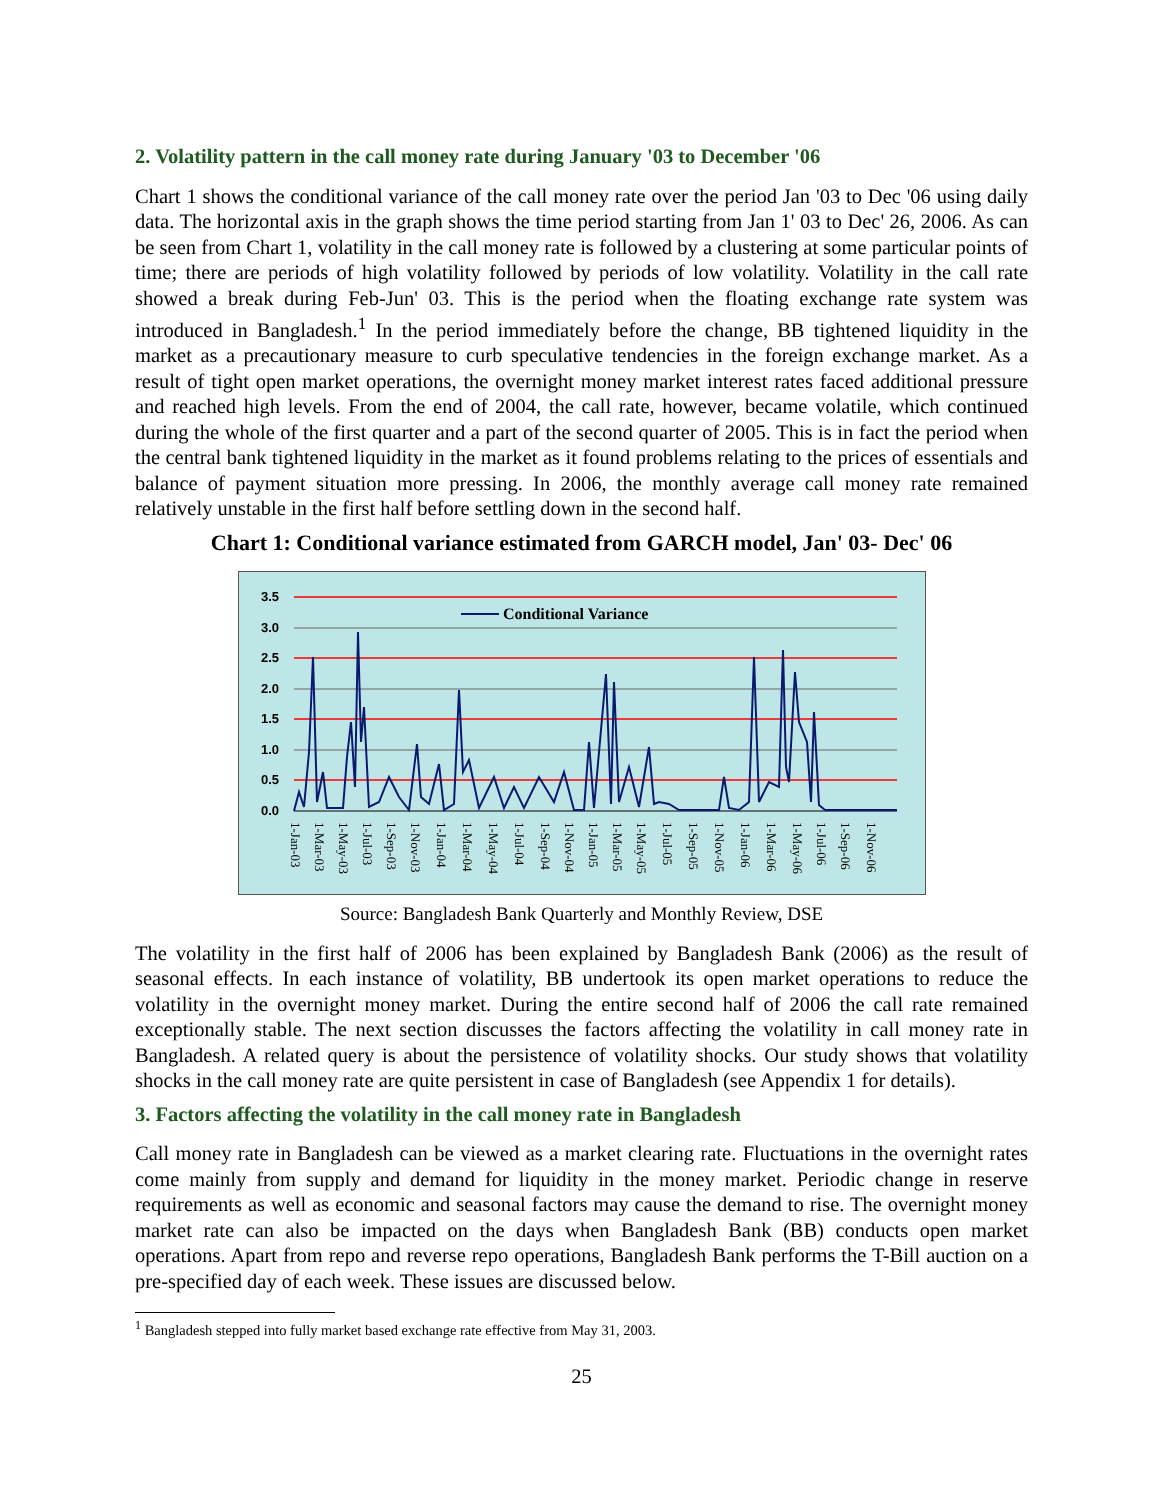2. Volatility pattern in the call money rate during January '03 to December '06
Chart 1 shows the conditional variance of the call money rate over the period Jan '03 to Dec '06 using daily data. The horizontal axis in the graph shows the time period starting from Jan 1' 03 to Dec' 26, 2006. As can be seen from Chart 1, volatility in the call money rate is followed by a clustering at some particular points of time; there are periods of high volatility followed by periods of low volatility. Volatility in the call rate showed a break during Feb-Jun' 03. This is the period when the floating exchange rate system was introduced in Bangladesh.<sup>1</sup> In the period immediately before the change, BB tightened liquidity in the market as a precautionary measure to curb speculative tendencies in the foreign exchange market. As a result of tight open market operations, the overnight money market interest rates faced additional pressure and reached high levels. From the end of 2004, the call rate, however, became volatile, which continued during the whole of the first quarter and a part of the second quarter of 2005. This is in fact the period when the central bank tightened liquidity in the market as it found problems relating to the prices of essentials and balance of payment situation more pressing. In 2006, the monthly average call money rate remained relatively unstable in the first half before settling down in the second half.
Chart 1: Conditional variance estimated from GARCH model, Jan' 03- Dec' 06
3.5
3.0
2.5
2.0
1.5
1.0
0.5
0.0
Conditional Variance
1-Jan-03
1-Mar-03
1-May-03
1-Jul-03
1-Sep-03
1-Nov-03
1-Jan-04
1-Mar-04
1-May-04
1-Jul-04
1-Sep-04
1-Nov-04
1-Jan-05
1-Mar-05
1-May-05
1-Jul-05
1-Sep-05
1-Nov-05
1-Jan-06
1-Mar-06
1-May-06
1-Jul-06
1-Sep-06
1-Nov-06
Source: Bangladesh Bank Quarterly and Monthly Review, DSE
The volatility in the first half of 2006 has been explained by Bangladesh Bank (2006) as the result of seasonal effects. In each instance of volatility, BB undertook its open market operations to reduce the volatility in the overnight money market. During the entire second half of 2006 the call rate remained exceptionally stable. The next section discusses the factors affecting the volatility in call money rate in Bangladesh. A related query is about the persistence of volatility shocks. Our study shows that volatility shocks in the call money rate are quite persistent in case of Bangladesh (see Appendix 1 for details).
3. Factors affecting the volatility in the call money rate in Bangladesh
Call money rate in Bangladesh can be viewed as a market clearing rate. Fluctuations in the overnight rates come mainly from supply and demand for liquidity in the money market. Periodic change in reserve requirements as well as economic and seasonal factors may cause the demand to rise. The overnight money market rate can also be impacted on the days when Bangladesh Bank (BB) conducts open market operations. Apart from repo and reverse repo operations, Bangladesh Bank performs the T-Bill auction on a pre-specified day of each week. These issues are discussed below.
<sup>1</sup> Bangladesh stepped into fully market based exchange rate effective from May 31, 2003.
25